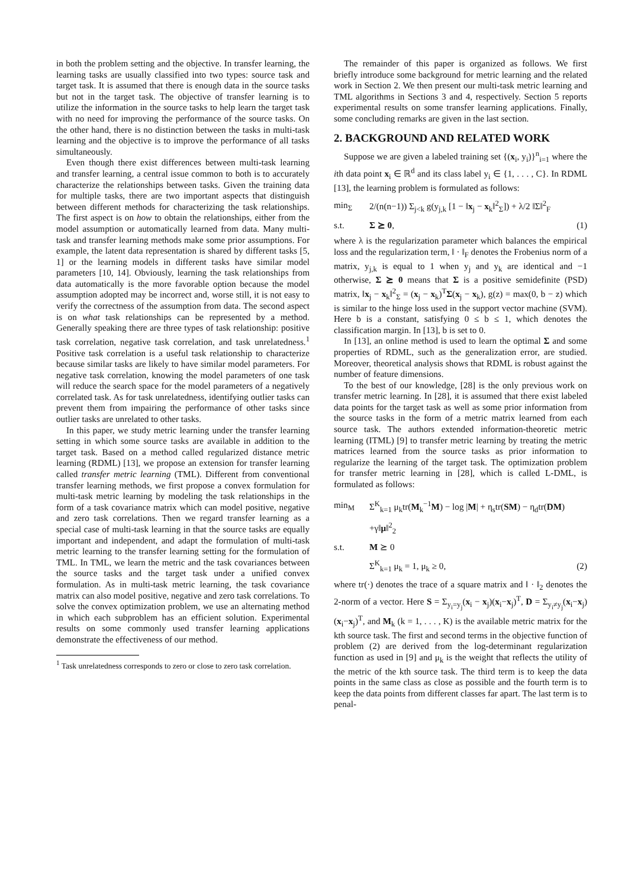in both the problem setting and the objective. In transfer learning, the learning tasks are usually classified into two types: source task and target task. It is assumed that there is enough data in the source tasks but not in the target task. The objective of transfer learning is to utilize the information in the source tasks to help learn the target task with no need for improving the performance of the source tasks. On the other hand, there is no distinction between the tasks in multi-task learning and the objective is to improve the performance of all tasks simultaneously.
Even though there exist differences between multi-task learning and transfer learning, a central issue common to both is to accurately characterize the relationships between tasks. Given the training data for multiple tasks, there are two important aspects that distinguish between different methods for characterizing the task relationships. The first aspect is on how to obtain the relationships, either from the model assumption or automatically learned from data. Many multi-task and transfer learning methods make some prior assumptions. For example, the latent data representation is shared by different tasks [5, 1] or the learning models in different tasks have similar model parameters [10, 14]. Obviously, learning the task relationships from data automatically is the more favorable option because the model assumption adopted may be incorrect and, worse still, it is not easy to verify the correctness of the assumption from data. The second aspect is on what task relationships can be represented by a method. Generally speaking there are three types of task relationship: positive task correlation, negative task correlation, and task unrelatedness.<sup>1</sup> Positive task correlation is a useful task relationship to characterize because similar tasks are likely to have similar model parameters. For negative task correlation, knowing the model parameters of one task will reduce the search space for the model parameters of a negatively correlated task. As for task unrelatedness, identifying outlier tasks can prevent them from impairing the performance of other tasks since outlier tasks are unrelated to other tasks.
In this paper, we study metric learning under the transfer learning setting in which some source tasks are available in addition to the target task. Based on a method called regularized distance metric learning (RDML) [13], we propose an extension for transfer learning called transfer metric learning (TML). Different from conventional transfer learning methods, we first propose a convex formulation for multi-task metric learning by modeling the task relationships in the form of a task covariance matrix which can model positive, negative and zero task correlations. Then we regard transfer learning as a special case of multi-task learning in that the source tasks are equally important and independent, and adapt the formulation of multi-task metric learning to the transfer learning setting for the formulation of TML. In TML, we learn the metric and the task covariances between the source tasks and the target task under a unified convex formulation. As in multi-task metric learning, the task covariance matrix can also model positive, negative and zero task correlations. To solve the convex optimization problem, we use an alternating method in which each subproblem has an efficient solution. Experimental results on some commonly used transfer learning applications demonstrate the effectiveness of our method.
<sup>1</sup> Task unrelatedness corresponds to zero or close to zero task correlation.
The remainder of this paper is organized as follows. We first briefly introduce some background for metric learning and the related work in Section 2. We then present our multi-task metric learning and TML algorithms in Sections 3 and 4, respectively. Section 5 reports experimental results on some transfer learning applications. Finally, some concluding remarks are given in the last section.
2. BACKGROUND AND RELATED WORK
Suppose we are given a labeled training set {(x<sub>i</sub>, y<sub>i</sub>)}<sup>n</sup><sub>i=1</sub> where the ith data point x<sub>i</sub> ∈ ℝ<sup>d</sup> and its class label y<sub>i</sub> ∈ {1, . . . , C}. In RDML [13], the learning problem is formulated as follows:
min<sub>Σ</sub> 2/(n(n−1)) Σ<sub>j<k</sub> g(y<sub>j,k</sub> [1 − ‖x<sub>j</sub> − x<sub>k</sub>‖<sup>2</sup><sub>Σ</sub>]) + λ/2 ‖Σ‖<sup>2</sup><sub>F</sub>
s.t. Σ ⪰ 0, (1)
where λ is the regularization parameter which balances the empirical loss and the regularization term, ‖ · ‖<sub>F</sub> denotes the Frobenius norm of a matrix, y<sub>j,k</sub> is equal to 1 when y<sub>j</sub> and y<sub>k</sub> are identical and −1 otherwise, Σ ⪰ 0 means that Σ is a positive semidefinite (PSD) matrix, ‖x<sub>j</sub> − x<sub>k</sub>‖<sup>2</sup><sub>Σ</sub> = (x<sub>j</sub> − x<sub>k</sub>)<sup>T</sup>Σ(x<sub>j</sub> − x<sub>k</sub>), g(z) = max(0, b − z) which is similar to the hinge loss used in the support vector machine (SVM). Here b is a constant, satisfying 0 ≤ b ≤ 1, which denotes the classification margin. In [13], b is set to 0.
In [13], an online method is used to learn the optimal Σ and some properties of RDML, such as the generalization error, are studied. Moreover, theoretical analysis shows that RDML is robust against the number of feature dimensions.
To the best of our knowledge, [28] is the only previous work on transfer metric learning. In [28], it is assumed that there exist labeled data points for the target task as well as some prior information from the source tasks in the form of a metric matrix learned from each source task. The authors extended information-theoretic metric learning (ITML) [9] to transfer metric learning by treating the metric matrices learned from the source tasks as prior information to regularize the learning of the target task. The optimization problem for transfer metric learning in [28], which is called L-DML, is formulated as follows:
min<sub>M</sub> Σ<sup>K</sup><sub>k=1</sub> μ<sub>k</sub>tr(M<sub>k</sub><sup>−1</sup>M) − log |M| + η<sub>s</sub>tr(SM) − η<sub>d</sub>tr(DM)
+γ‖μ‖<sup>2</sup><sub>2</sub>
s.t. M ⪰ 0
Σ<sup>K</sup><sub>k=1</sub> μ<sub>k</sub> = 1, μ<sub>k</sub> ≥ 0, (2)
where tr(·) denotes the trace of a square matrix and ‖ · ‖<sub>2</sub> denotes the 2-norm of a vector. Here S = Σ<sub>y<sub>i</sub>=y<sub>j</sub></sub>(x<sub>i</sub> − x<sub>j</sub>)(x<sub>i</sub>−x<sub>j</sub>)<sup>T</sup>, D = Σ<sub>y<sub>i</sub>≠y<sub>j</sub></sub>(x<sub>i</sub>−x<sub>j</sub>)(x<sub>i</sub>−x<sub>j</sub>)<sup>T</sup>, and M<sub>k</sub> (k = 1, . . . , K) is the available metric matrix for the kth source task. The first and second terms in the objective function of problem (2) are derived from the log-determinant regularization function as used in [9] and μ<sub>k</sub> is the weight that reflects the utility of the metric of the kth source task. The third term is to keep the data points in the same class as close as possible and the fourth term is to keep the data points from different classes far apart. The last term is to penal-